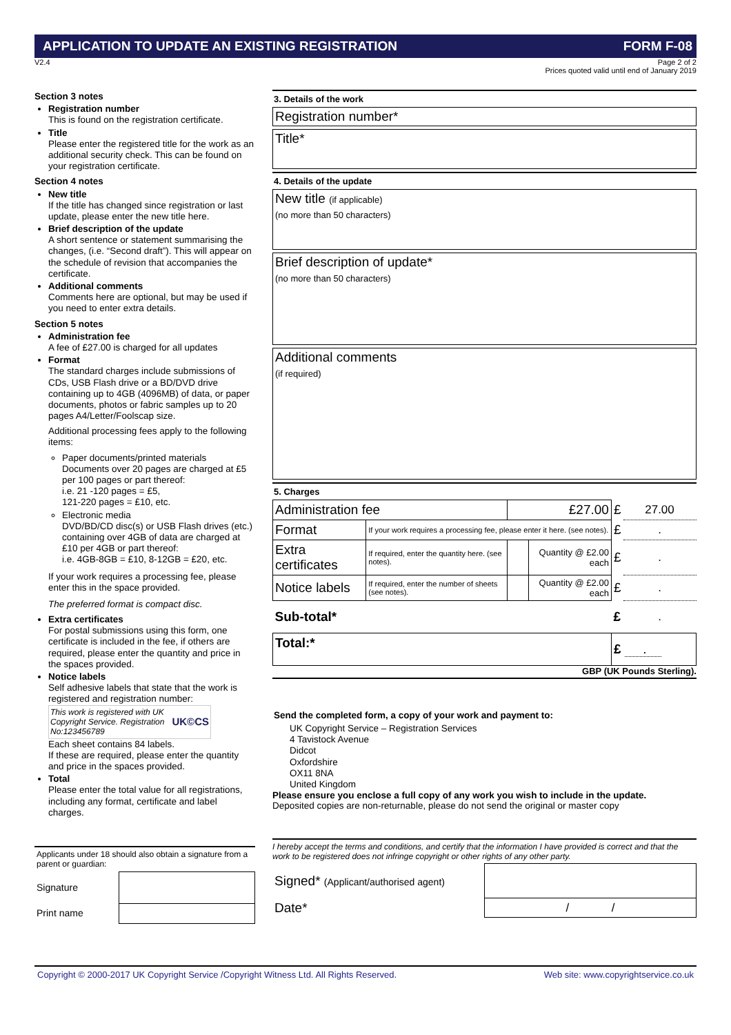APPLICATION TO UPDATE AN EXISTING REGISTRATION FORM F-08
V2.4 Page 2 of 2
Prices quoted valid until end of January 2019
Section 3 notes
Registration number
This is found on the registration certificate.
Title
Please enter the registered title for the work as an additional security check. This can be found on your registration certificate.
Section 4 notes
New title
If the title has changed since registration or last update, please enter the new title here.
Brief description of the update
A short sentence or statement summarising the changes, (i.e. “Second draft”). This will appear on the schedule of revision that accompanies the certificate.
Additional comments
Comments here are optional, but may be used if you need to enter extra details.
Section 5 notes
Administration fee
A fee of £27.00 is charged for all updates
Format
The standard charges include submissions of CDs, USB Flash drive or a BD/DVD drive containing up to 4GB (4096MB) of data, or paper documents, photos or fabric samples up to 20 pages A4/Letter/Foolscap size.
Additional processing fees apply to the following items:
Paper documents/printed materials
Documents over 20 pages are charged at £5 per 100 pages or part thereof:
i.e. 21 -120 pages = £5,
121-220 pages = £10, etc.
Electronic media
DVD/BD/CD disc(s) or USB Flash drives (etc.) containing over 4GB of data are charged at £10 per 4GB or part thereof:
i.e. 4GB-8GB = £10, 8-12GB = £20, etc.
If your work requires a processing fee, please enter this in the space provided.
The preferred format is compact disc.
Extra certificates
For postal submissions using this form, one certificate is included in the fee, if others are required, please enter the quantity and price in the spaces provided.
Notice labels
Self adhesive labels that state that the work is registered and registration number:
This work is registered with UK Copyright Service. Registration No:123456789 UK©CS
Each sheet contains 84 labels.
If these are required, please enter the quantity and price in the spaces provided.
Total
Please enter the total value for all registrations, including any format, certificate and label charges.
Applicants under 18 should also obtain a signature from a parent or guardian:
| Signature | |
| Print name | |
3. Details of the work
Registration number*
Title*
4. Details of the update
New title (if applicable)
(no more than 50 characters)
Brief description of update*
(no more than 50 characters)
Additional comments
(if required)
5. Charges
| Administration fee | | £27.00 | | £ | 27.00 |
| Format | If your work requires a processing fee, please enter it here. (see notes). | | | £ | . |
| Extra certificates | If required, enter the quantity here. (see notes). | | Quantity @ £2.00 each | £ | . |
| Notice labels | If required, enter the number of sheets (see notes). | | Quantity @ £2.00 each | £ | . |
| Sub-total* | | | | £ | . |
| Total:* | | | | £ . | |
GBP (UK Pounds Sterling).
Send the completed form, a copy of your work and payment to:
UK Copyright Service – Registration Services
4 Tavistock Avenue
Didcot
Oxfordshire
OX11 8NA
United Kingdom
Please ensure you enclose a full copy of any work you wish to include in the update.
Deposited copies are non-returnable, please do not send the original or master copy
I hereby accept the terms and conditions, and certify that the information I have provided is correct and that the work to be registered does not infringe copyright or other rights of any other party.
| Signed* (Applicant/authorised agent) | |
| Date* | / / |
Copyright © 2000-2017 UK Copyright Service /Copyright Witness Ltd. All Rights Reserved. Web site: www.copyrightservice.co.uk